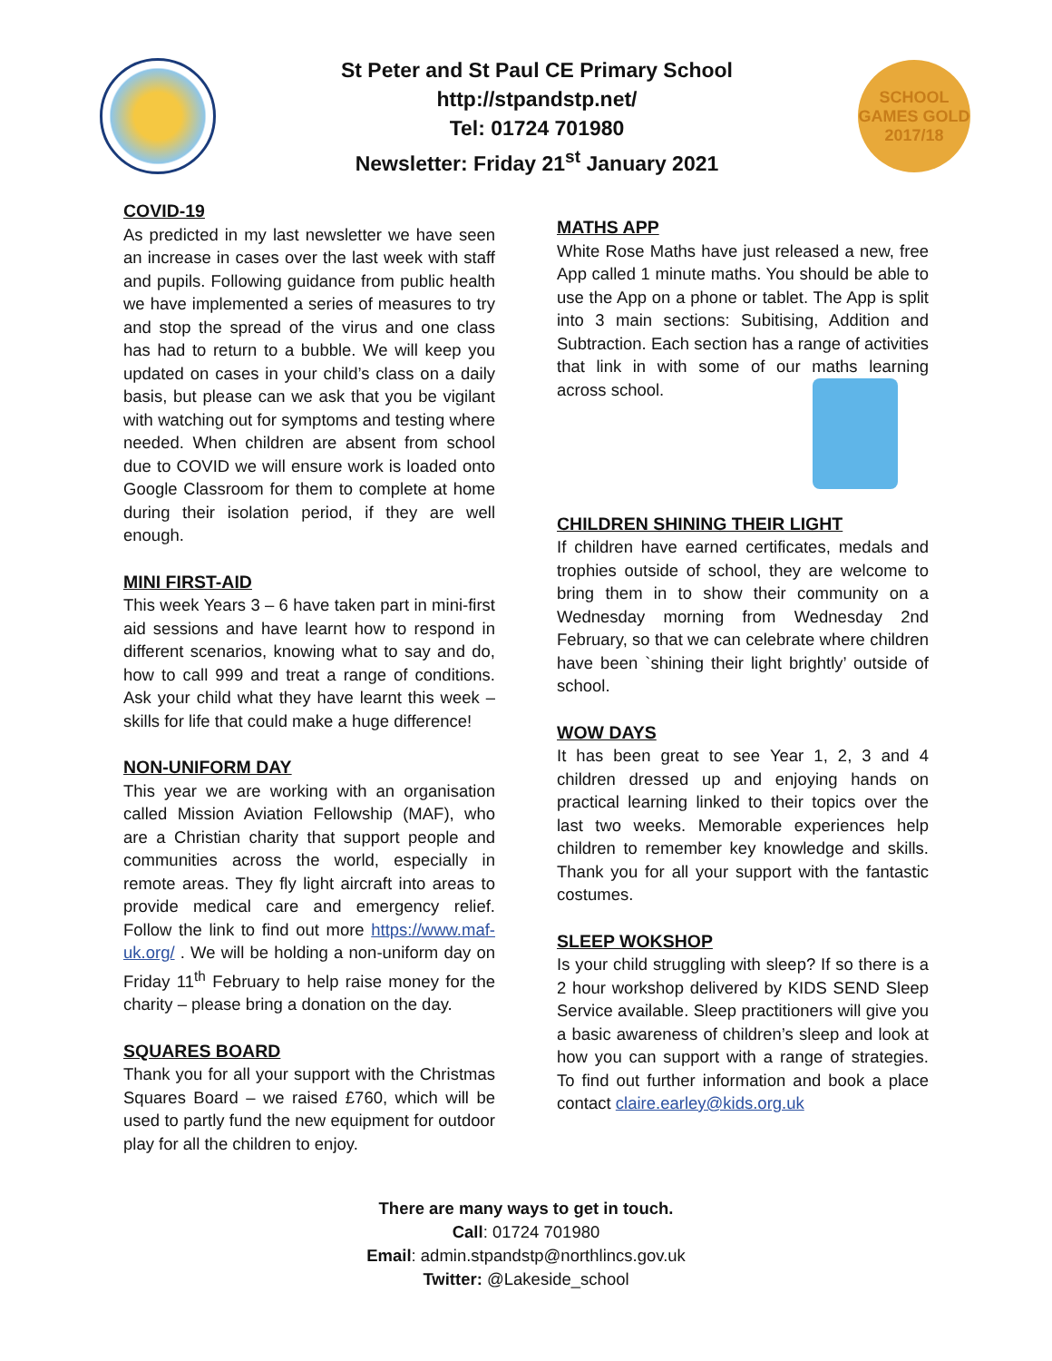St Peter and St Paul CE Primary School
http://stpandstp.net/
Tel: 01724 701980
Newsletter: Friday 21<sup>st</sup> January 2021
SCHOOL GAMES GOLD 2017/18
COVID-19
As predicted in my last newsletter we have seen an increase in cases over the last week with staff and pupils. Following guidance from public health we have implemented a series of measures to try and stop the spread of the virus and one class has had to return to a bubble. We will keep you updated on cases in your child’s class on a daily basis, but please can we ask that you be vigilant with watching out for symptoms and testing where needed. When children are absent from school due to COVID we will ensure work is loaded onto Google Classroom for them to complete at home during their isolation period, if they are well enough.
MINI FIRST-AID
This week Years 3 – 6 have taken part in mini-first aid sessions and have learnt how to respond in different scenarios, knowing what to say and do, how to call 999 and treat a range of conditions. Ask your child what they have learnt this week – skills for life that could make a huge difference!
NON-UNIFORM DAY
This year we are working with an organisation called Mission Aviation Fellowship (MAF), who are a Christian charity that support people and communities across the world, especially in remote areas. They fly light aircraft into areas to provide medical care and emergency relief. Follow the link to find out more https://www.maf-uk.org/ . We will be holding a non-uniform day on Friday 11<sup>th</sup> February to help raise money for the charity – please bring a donation on the day.
SQUARES BOARD
Thank you for all your support with the Christmas Squares Board – we raised £760, which will be used to partly fund the new equipment for outdoor play for all the children to enjoy.
MATHS APP
White Rose Maths have just released a new, free App called 1 minute maths. You should be able to use the App on a phone or tablet. The App is split into 3 main sections: Subitising, Addition and Subtraction. Each section has a range of activities that link in with some of our maths learning across school.
CHILDREN SHINING THEIR LIGHT
If children have earned certificates, medals and trophies outside of school, they are welcome to bring them in to show their community on a Wednesday morning from Wednesday 2nd February, so that we can celebrate where children have been `shining their light brightly’ outside of school.
WOW DAYS
It has been great to see Year 1, 2, 3 and 4 children dressed up and enjoying hands on practical learning linked to their topics over the last two weeks. Memorable experiences help children to remember key knowledge and skills. Thank you for all your support with the fantastic costumes.
SLEEP WOKSHOP
Is your child struggling with sleep? If so there is a 2 hour workshop delivered by KIDS SEND Sleep Service available. Sleep practitioners will give you a basic awareness of children’s sleep and look at how you can support with a range of strategies. To find out further information and book a place contact claire.earley@kids.org.uk
There are many ways to get in touch.
Call: 01724 701980
Email: admin.stpandstp@northlincs.gov.uk
Twitter: @Lakeside_school